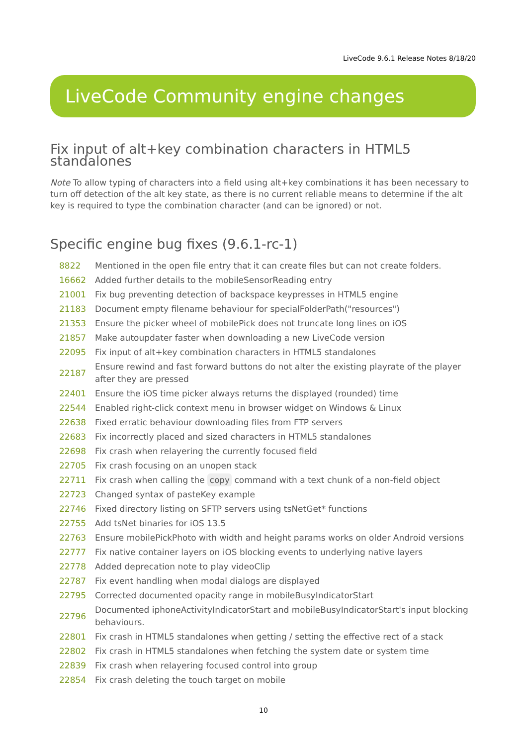LiveCode 9.6.1 Release Notes 8/18/20
LiveCode Community engine changes
Fix input of alt+key combination characters in HTML5 standalones
Note To allow typing of characters into a field using alt+key combinations it has been necessary to turn off detection of the alt key state, as there is no current reliable means to determine if the alt key is required to type the combination character (and can be ignored) or not.
Specific engine bug fixes (9.6.1-rc-1)
| 8822 | Mentioned in the open file entry that it can create files but can not create folders. |
| 16662 | Added further details to the mobileSensorReading entry |
| 21001 | Fix bug preventing detection of backspace keypresses in HTML5 engine |
| 21183 | Document empty filename behaviour for specialFolderPath("resources") |
| 21353 | Ensure the picker wheel of mobilePick does not truncate long lines on iOS |
| 21857 | Make autoupdater faster when downloading a new LiveCode version |
| 22095 | Fix input of alt+key combination characters in HTML5 standalones |
| 22187 | Ensure rewind and fast forward buttons do not alter the existing playrate of the player after they are pressed |
| 22401 | Ensure the iOS time picker always returns the displayed (rounded) time |
| 22544 | Enabled right-click context menu in browser widget on Windows & Linux |
| 22638 | Fixed erratic behaviour downloading files from FTP servers |
| 22683 | Fix incorrectly placed and sized characters in HTML5 standalones |
| 22698 | Fix crash when relayering the currently focused field |
| 22705 | Fix crash focusing on an unopen stack |
| 22711 | Fix crash when calling the copy command with a text chunk of a non-field object |
| 22723 | Changed syntax of pasteKey example |
| 22746 | Fixed directory listing on SFTP servers using tsNetGet* functions |
| 22755 | Add tsNet binaries for iOS 13.5 |
| 22763 | Ensure mobilePickPhoto with width and height params works on older Android versions |
| 22777 | Fix native container layers on iOS blocking events to underlying native layers |
| 22778 | Added deprecation note to play videoClip |
| 22787 | Fix event handling when modal dialogs are displayed |
| 22795 | Corrected documented opacity range in mobileBusyIndicatorStart |
| 22796 | Documented iphoneActivityIndicatorStart and mobileBusyIndicatorStart's input blocking behaviours. |
| 22801 | Fix crash in HTML5 standalones when getting / setting the effective rect of a stack |
| 22802 | Fix crash in HTML5 standalones when fetching the system date or system time |
| 22839 | Fix crash when relayering focused control into group |
| 22854 | Fix crash deleting the touch target on mobile |
10